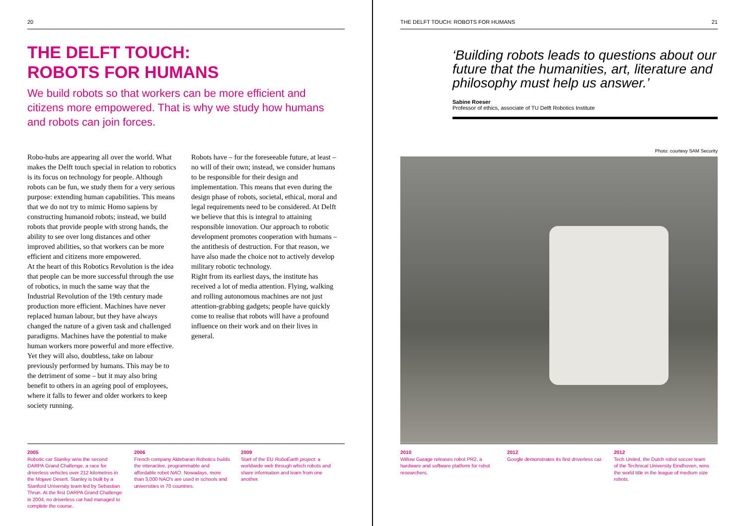20
THE DELFT TOUCH:
ROBOTS FOR HUMANS
We build robots so that workers can be more efficient and citizens more empowered. That is why we study how humans and robots can join forces.
Robo-hubs are appearing all over the world. What makes the Delft touch special in relation to robotics is its focus on technology for people. Although robots can be fun, we study them for a very serious purpose: extending human capabilities. This means that we do not try to mimic Homo sapiens by constructing humanoid robots; instead, we build robots that provide people with strong hands, the ability to see over long distances and other improved abilities, so that workers can be more efficient and citizens more empowered.
At the heart of this Robotics Revolution is the idea that people can be more successful through the use of robotics, in much the same way that the Industrial Revolution of the 19th century made production more efficient. Machines have never replaced human labour, but they have always changed the nature of a given task and challenged paradigms. Machines have the potential to make human workers more powerful and more effective. Yet they will also, doubtless, take on labour previously performed by humans. This may be to the detriment of some – but it may also bring benefit to others in an ageing pool of employees, where it falls to fewer and older workers to keep society running.
Robots have – for the foreseeable future, at least – no will of their own; instead, we consider humans to be responsible for their design and implementation. This means that even during the design phase of robots, societal, ethical, moral and legal requirements need to be considered. At Delft we believe that this is integral to attaining responsible innovation. Our approach to robotic development promotes cooperation with humans – the antithesis of destruction. For that reason, we have also made the choice not to actively develop military robotic technology.
Right from its earliest days, the institute has received a lot of media attention. Flying, walking and rolling autonomous machines are not just attention-grabbing gadgets; people have quickly come to realise that robots will have a profound influence on their work and on their lives in general.
2005
Robotic car Stanley wins the second DARPA Grand Challenge, a race for driverless vehicles over 212 kilometres in the Mojave Desert. Stanley is built by a Stanford University team led by Sebastian Thrun. At the first DARPA Grand Challenge in 2004, no driverless car had managed to complete the course.
2006
French company Aldebaran Robotics builds the interactive, programmable and affordable robot NAO. Nowadays, more than 3,000 NAO's are used in schools and universities in 70 countries.
2009
Start of the EU RoboEarth project: a worldwide web through which robots and share information and learn from one another.
THE DELFT TOUCH: ROBOTS FOR HUMANS 21
‘Building robots leads to questions about our future that the humanities, art, literature and philosophy must help us answer.’
Sabine Roeser
Professor of ethics, associate of TU Delft Robotics Institute
Photo: courtesy SAM Security
2010
Willow Garage releases robot PR2, a hardware and software platform for robot researchers.
2012
Google demonstrates its first driverless car.
2012
Tech United, the Dutch robot soccer team of the Technical University Eindhoven, wins the world title in the league of medium size robots.